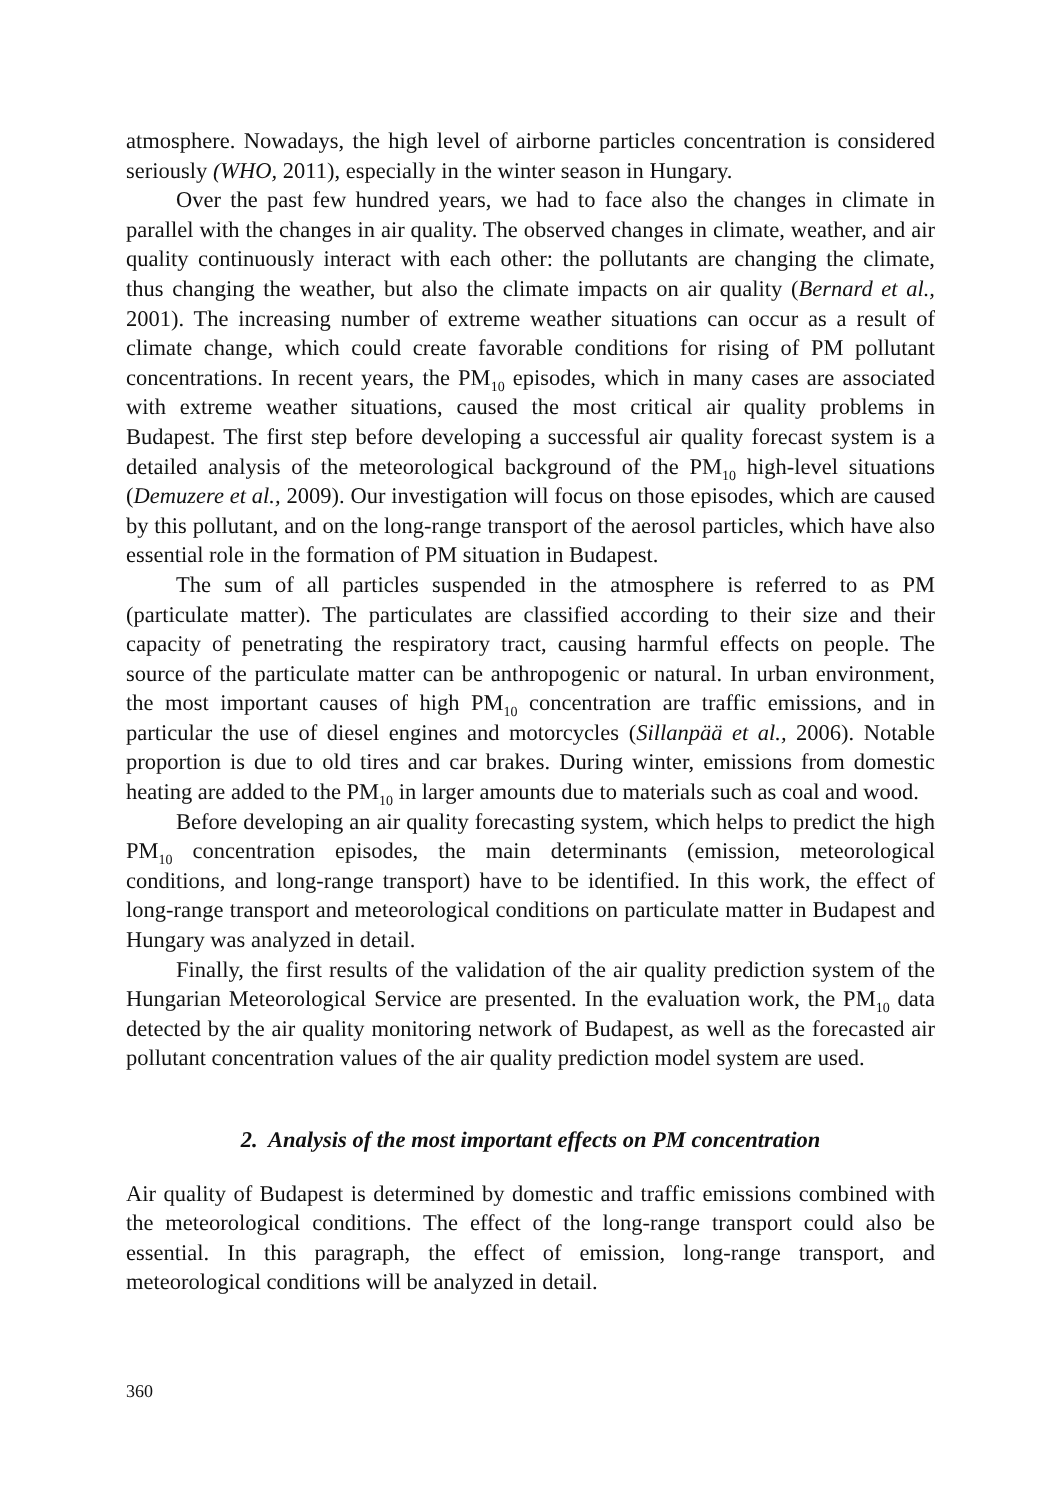atmosphere. Nowadays, the high level of airborne particles concentration is considered seriously (WHO, 2011), especially in the winter season in Hungary.
Over the past few hundred years, we had to face also the changes in climate in parallel with the changes in air quality. The observed changes in climate, weather, and air quality continuously interact with each other: the pollutants are changing the climate, thus changing the weather, but also the climate impacts on air quality (Bernard et al., 2001). The increasing number of extreme weather situations can occur as a result of climate change, which could create favorable conditions for rising of PM pollutant concentrations. In recent years, the PM<sub>10</sub> episodes, which in many cases are associated with extreme weather situations, caused the most critical air quality problems in Budapest. The first step before developing a successful air quality forecast system is a detailed analysis of the meteorological background of the PM<sub>10</sub> high-level situations (Demuzere et al., 2009). Our investigation will focus on those episodes, which are caused by this pollutant, and on the long-range transport of the aerosol particles, which have also essential role in the formation of PM situation in Budapest.
The sum of all particles suspended in the atmosphere is referred to as PM (particulate matter). The particulates are classified according to their size and their capacity of penetrating the respiratory tract, causing harmful effects on people. The source of the particulate matter can be anthropogenic or natural. In urban environment, the most important causes of high PM<sub>10</sub> concentration are traffic emissions, and in particular the use of diesel engines and motorcycles (Sillanpää et al., 2006). Notable proportion is due to old tires and car brakes. During winter, emissions from domestic heating are added to the PM<sub>10</sub> in larger amounts due to materials such as coal and wood.
Before developing an air quality forecasting system, which helps to predict the high PM<sub>10</sub> concentration episodes, the main determinants (emission, meteorological conditions, and long-range transport) have to be identified. In this work, the effect of long-range transport and meteorological conditions on particulate matter in Budapest and Hungary was analyzed in detail.
Finally, the first results of the validation of the air quality prediction system of the Hungarian Meteorological Service are presented. In the evaluation work, the PM<sub>10</sub> data detected by the air quality monitoring network of Budapest, as well as the forecasted air pollutant concentration values of the air quality prediction model system are used.
2. Analysis of the most important effects on PM concentration
Air quality of Budapest is determined by domestic and traffic emissions combined with the meteorological conditions. The effect of the long-range transport could also be essential. In this paragraph, the effect of emission, long-range transport, and meteorological conditions will be analyzed in detail.
360